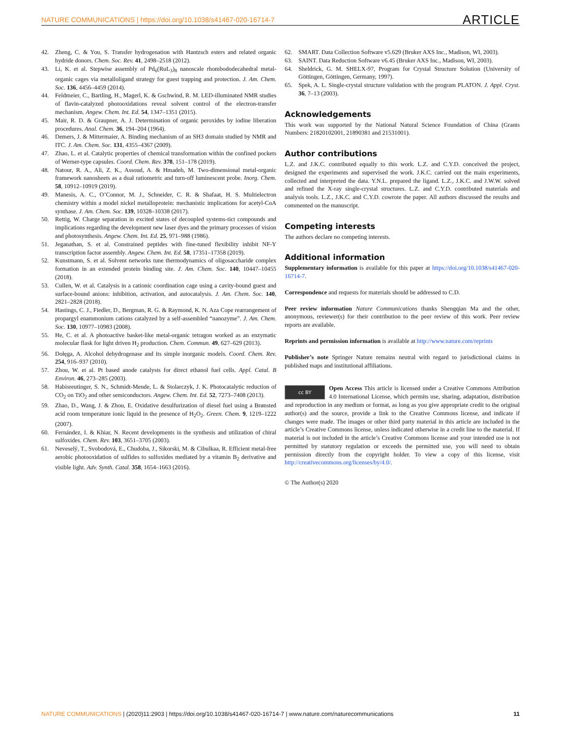NATURE COMMUNICATIONS | https://doi.org/10.1038/s41467-020-16714-7 ARTICLE
42. Zheng, C. & You, S. Transfer hydrogenation with Hantzsch esters and related organic hydride donors. Chem. Soc. Rev. 41, 2498–2518 (2012).
43. Li, K. et al. Stepwise assembly of Pd<sub>6</sub>(RuL<sub>3</sub>)<sub>8</sub> nanoscale rhombododecahedral metal-organic cages via metalloligand strategy for guest trapping and protection. J. Am. Chem. Soc. 136, 4456–4459 (2014).
44. Feldmeier, C., Bartling, H., Magerl, K. & Gschwind, R. M. LED-illuminated NMR studies of flavin-catalyzed photooxidations reveal solvent control of the electron-transfer mechanism. Angew. Chem. Int. Ed. 54, 1347–1351 (2015).
45. Mair, R. D. & Graupner, A. J. Determination of organic peroxides by iodine liberation procedures. Anal. Chem. 36, 194–204 (1964).
46. Demers, J. & Mittermaier, A. Binding mechanism of an SH3 domain studied by NMR and ITC. J. Am. Chem. Soc. 131, 4355–4367 (2009).
47. Zhao, L. et al. Catalytic properties of chemical transformation within the confined pockets of Werner-type capsules. Coord. Chem. Rev. 378, 151–178 (2019).
48. Natour, R. A., Ali, Z. K., Assoud, A. & Hmadeh, M. Two-dimensional metal-organic framework nanosheets as a dual ratiometric and turn-off luminescent probe. Inorg. Chem. 58, 10912–10919 (2019).
49. Manesis, A. C., O’Connor, M. J., Schneider, C. R. & Shafaat, H. S. Multielectron chemistry within a model nickel metalloprotein: mechanistic implications for acetyl-CoA synthase. J. Am. Chem. Soc. 139, 10328–10338 (2017).
50. Rettig, W. Charge separation in excited states of decoupled systems-tict compounds and implications regarding the development new laser dyes and the primary processes of vision and photosynthesis. Angew. Chem. Int. Ed. 25, 971–988 (1986).
51. Jeganathan, S. et al. Constrained peptides with fine-tuned flexibility inhibit NF-Y transcription factor assembly. Angew. Chem. Int. Ed. 58, 17351–17358 (2019).
52. Kunstmann, S. et al. Solvent networks tune thermodynamics of oligosaccharide complex formation in an extended protein binding site. J. Am. Chem. Soc. 140, 10447–10455 (2018).
53. Cullen, W. et al. Catalysis in a cationic coordination cage using a cavity-bound guest and surface-bound anions: inhibition, activation, and autocatalysis. J. Am. Chem. Soc. 140, 2821–2828 (2018).
54. Hastings, C. J., Fiedler, D., Bergman, R. G. & Raymond, K. N. Aza Cope rearrangement of propargyl enammonium cations catalyzed by a self-assembled “nanozyme”. J. Am. Chem. Soc. 130, 10977–10983 (2008).
55. He, C. et al. A photoactive basket-like metal-organic tetragon worked as an enzymatic molecular flask for light driven H<sub>2</sub> production. Chem. Commun. 49, 627–629 (2013).
56. Dołęga, A. Alcohol dehydrogenase and its simple inorganic models. Coord. Chem. Rev. 254, 916–937 (2010).
57. Zhou, W. et al. Pt based anode catalysts for direct ethanol fuel cells. Appl. Catal. B Environ. 46, 273–285 (2003).
58. Habisreutinger, S. N., Schmidt-Mende, L. & Stolarczyk, J. K. Photocatalytic reduction of CO<sub>2</sub> on TiO<sub>2</sub> and other semiconductors. Angew. Chem. Int. Ed. 52, 7273–7408 (2013).
59. Zhao, D., Wang, J. & Zhou, E. Oxidative desulfurization of diesel fuel using a Brønsted acid room temperature ionic liquid in the presence of H<sub>2</sub>O<sub>2</sub>. Green. Chem. 9, 1219–1222 (2007).
60. Fernández, I. & Khiar, N. Recent developments in the synthesis and utilization of chiral sulfoxides. Chem. Rev. 103, 3651–3705 (2003).
61. Neveselý, T., Svobodová, E., Chudoba, J., Sikorski, M. & Cibulkaa, R. Efficient metal-free aerobic photooxidation of sulfides to sulfoxides mediated by a vitamin B<sub>2</sub> derivative and visible light. Adv. Synth. Catal. 358, 1654–1663 (2016).
62. SMART. Data Collection Software v5.629 (Bruker AXS Inc., Madison, WI, 2003).
63. SAINT. Data Reduction Software v6.45 (Bruker AXS Inc., Madison, WI, 2003).
64. Sheldrick, G. M. SHELX-97, Program for Crystal Structure Solution (University of Göttingen, Göttingen, Germany, 1997).
65. Spek, A. L. Single-crystal structure validation with the program PLATON. J. Appl. Cryst. 36, 7–13 (2003).
Acknowledgements
This work was supported by the National Natural Science Foundation of China (Grants Numbers: 21820102001, 21890381 and 21531001).
Author contributions
L.Z. and J.K.C. contributed equally to this work. L.Z. and C.Y.D. conceived the project, designed the experiments and supervised the work. J.K.C. carried out the main experiments, collected and interpreted the data. Y.N.L. prepared the ligand. L.Z., J.K.C. and J.W.W. solved and refined the X-ray single-crystal structures. L.Z. and C.Y.D. contributed materials and analysis tools. L.Z., J.K.C. and C.Y.D. cowrote the paper. All authors discussed the results and commented on the manuscript.
Competing interests
The authors declare no competing interests.
Additional information
Supplementary information is available for this paper at https://doi.org/10.1038/s41467-020-16714-7.
Correspondence and requests for materials should be addressed to C.D.
Peer review information Nature Communications thanks Shengqian Ma and the other, anonymous, reviewer(s) for their contribution to the peer review of this work. Peer review reports are available.
Reprints and permission information is available at http://www.nature.com/reprints
Publisher’s note Springer Nature remains neutral with regard to jurisdictional claims in published maps and institutional affiliations.
cc BY Open Access This article is licensed under a Creative Commons Attribution 4.0 International License, which permits use, sharing, adaptation, distribution and reproduction in any medium or format, as long as you give appropriate credit to the original author(s) and the source, provide a link to the Creative Commons license, and indicate if changes were made. The images or other third party material in this article are included in the article’s Creative Commons license, unless indicated otherwise in a credit line to the material. If material is not included in the article’s Creative Commons license and your intended use is not permitted by statutory regulation or exceeds the permitted use, you will need to obtain permission directly from the copyright holder. To view a copy of this license, visit http://creativecommons.org/licenses/by/4.0/.
© The Author(s) 2020
NATURE COMMUNICATIONS | (2020)11:2903 | https://doi.org/10.1038/s41467-020-16714-7 | www.nature.com/naturecommunications 11